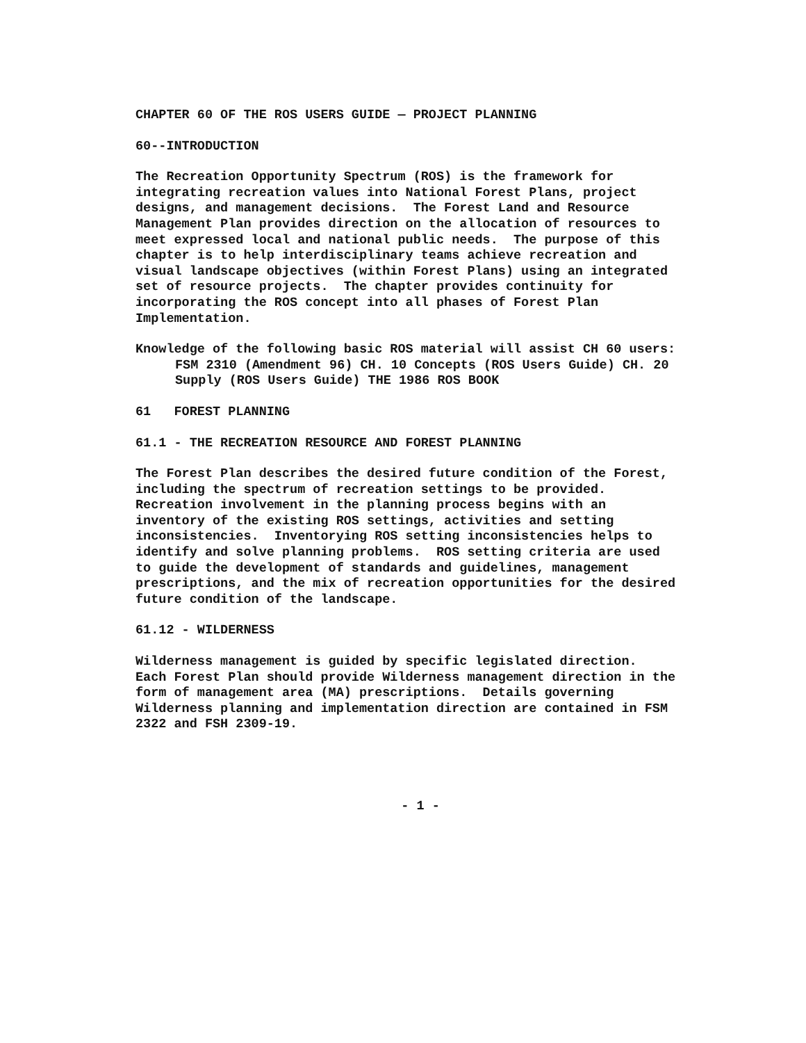CHAPTER 60 OF THE ROS USERS GUIDE — PROJECT PLANNING
60--INTRODUCTION
The Recreation Opportunity Spectrum (ROS) is the framework for integrating recreation values into National Forest Plans, project designs, and management decisions. The Forest Land and Resource Management Plan provides direction on the allocation of resources to meet expressed local and national public needs. The purpose of this chapter is to help interdisciplinary teams achieve recreation and visual landscape objectives (within Forest Plans) using an integrated set of resource projects. The chapter provides continuity for incorporating the ROS concept into all phases of Forest Plan Implementation.
Knowledge of the following basic ROS material will assist CH 60 users:
FSM 2310 (Amendment 96) CH. 10 Concepts (ROS Users Guide) CH. 20 Supply (ROS Users Guide) THE 1986 ROS BOOK
61 FOREST PLANNING
61.1 - THE RECREATION RESOURCE AND FOREST PLANNING
The Forest Plan describes the desired future condition of the Forest, including the spectrum of recreation settings to be provided. Recreation involvement in the planning process begins with an inventory of the existing ROS settings, activities and setting inconsistencies. Inventorying ROS setting inconsistencies helps to identify and solve planning problems. ROS setting criteria are used to guide the development of standards and guidelines, management prescriptions, and the mix of recreation opportunities for the desired future condition of the landscape.
61.12 - WILDERNESS
Wilderness management is guided by specific legislated direction. Each Forest Plan should provide Wilderness management direction in the form of management area (MA) prescriptions. Details governing Wilderness planning and implementation direction are contained in FSM 2322 and FSH 2309-19.
- 1 -